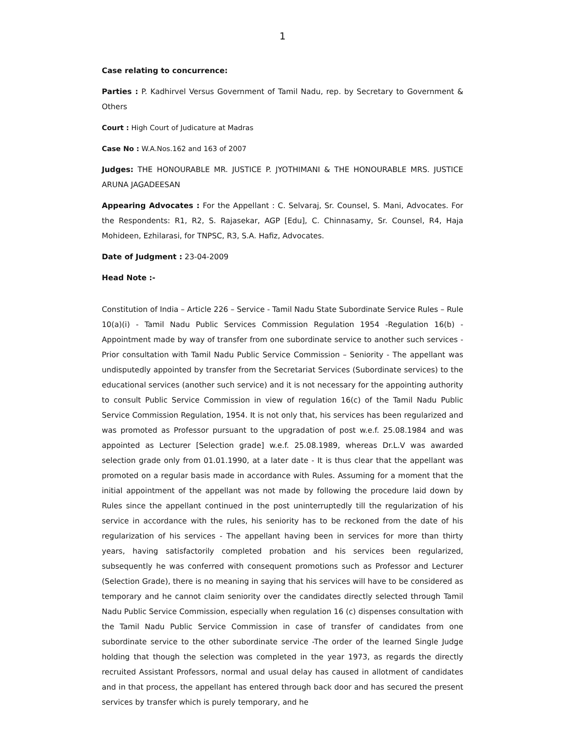1
Case relating to concurrence:
Parties : P. Kadhirvel Versus Government of Tamil Nadu, rep. by Secretary to Government & Others
Court : High Court of Judicature at Madras
Case No : W.A.Nos.162 and 163 of 2007
Judges: THE HONOURABLE MR. JUSTICE P. JYOTHIMANI & THE HONOURABLE MRS. JUSTICE ARUNA JAGADEESAN
Appearing Advocates : For the Appellant : C. Selvaraj, Sr. Counsel, S. Mani, Advocates. For the Respondents: R1, R2, S. Rajasekar, AGP [Edu], C. Chinnasamy, Sr. Counsel, R4, Haja Mohideen, Ezhilarasi, for TNPSC, R3, S.A. Hafiz, Advocates.
Date of Judgment : 23-04-2009
Head Note :-
Constitution of India – Article 226 – Service - Tamil Nadu State Subordinate Service Rules – Rule 10(a)(i) - Tamil Nadu Public Services Commission Regulation 1954 -Regulation 16(b) - Appointment made by way of transfer from one subordinate service to another such services - Prior consultation with Tamil Nadu Public Service Commission – Seniority - The appellant was undisputedly appointed by transfer from the Secretariat Services (Subordinate services) to the educational services (another such service) and it is not necessary for the appointing authority to consult Public Service Commission in view of regulation 16(c) of the Tamil Nadu Public Service Commission Regulation, 1954. It is not only that, his services has been regularized and was promoted as Professor pursuant to the upgradation of post w.e.f. 25.08.1984 and was appointed as Lecturer [Selection grade] w.e.f. 25.08.1989, whereas Dr.L.V was awarded selection grade only from 01.01.1990, at a later date - It is thus clear that the appellant was promoted on a regular basis made in accordance with Rules. Assuming for a moment that the initial appointment of the appellant was not made by following the procedure laid down by Rules since the appellant continued in the post uninterruptedly till the regularization of his service in accordance with the rules, his seniority has to be reckoned from the date of his regularization of his services - The appellant having been in services for more than thirty years, having satisfactorily completed probation and his services been regularized, subsequently he was conferred with consequent promotions such as Professor and Lecturer (Selection Grade), there is no meaning in saying that his services will have to be considered as temporary and he cannot claim seniority over the candidates directly selected through Tamil Nadu Public Service Commission, especially when regulation 16 (c) dispenses consultation with the Tamil Nadu Public Service Commission in case of transfer of candidates from one subordinate service to the other subordinate service -The order of the learned Single Judge holding that though the selection was completed in the year 1973, as regards the directly recruited Assistant Professors, normal and usual delay has caused in allotment of candidates and in that process, the appellant has entered through back door and has secured the present services by transfer which is purely temporary, and he